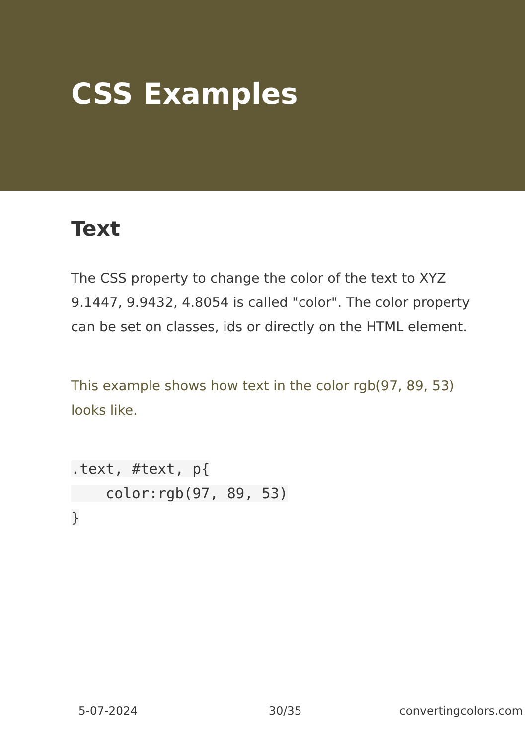CSS Examples
Text
The CSS property to change the color of the text to XYZ 9.1447, 9.9432, 4.8054 is called "color". The color property can be set on classes, ids or directly on the HTML element.
This example shows how text in the color rgb(97, 89, 53) looks like.
.text, #text, p{
    color:rgb(97, 89, 53)
}
5-07-2024 30/35 convertingcolors.com